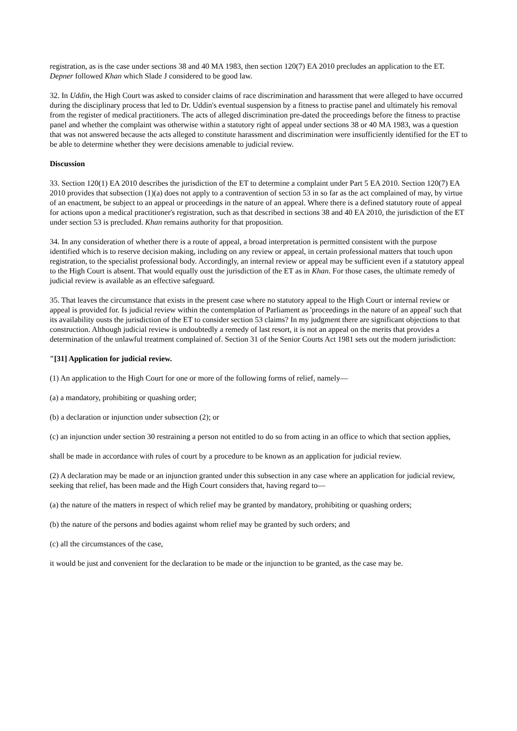registration, as is the case under sections 38 and 40 MA 1983, then section 120(7) EA 2010 precludes an application to the ET. Depner followed Khan which Slade J considered to be good law.
32. In Uddin, the High Court was asked to consider claims of race discrimination and harassment that were alleged to have occurred during the disciplinary process that led to Dr. Uddin's eventual suspension by a fitness to practise panel and ultimately his removal from the register of medical practitioners. The acts of alleged discrimination pre-dated the proceedings before the fitness to practise panel and whether the complaint was otherwise within a statutory right of appeal under sections 38 or 40 MA 1983, was a question that was not answered because the acts alleged to constitute harassment and discrimination were insufficiently identified for the ET to be able to determine whether they were decisions amenable to judicial review.
Discussion
33. Section 120(1) EA 2010 describes the jurisdiction of the ET to determine a complaint under Part 5 EA 2010. Section 120(7) EA 2010 provides that subsection (1)(a) does not apply to a contravention of section 53 in so far as the act complained of may, by virtue of an enactment, be subject to an appeal or proceedings in the nature of an appeal. Where there is a defined statutory route of appeal for actions upon a medical practitioner's registration, such as that described in sections 38 and 40 EA 2010, the jurisdiction of the ET under section 53 is precluded. Khan remains authority for that proposition.
34. In any consideration of whether there is a route of appeal, a broad interpretation is permitted consistent with the purpose identified which is to reserve decision making, including on any review or appeal, in certain professional matters that touch upon registration, to the specialist professional body. Accordingly, an internal review or appeal may be sufficient even if a statutory appeal to the High Court is absent. That would equally oust the jurisdiction of the ET as in Khan. For those cases, the ultimate remedy of judicial review is available as an effective safeguard.
35. That leaves the circumstance that exists in the present case where no statutory appeal to the High Court or internal review or appeal is provided for. Is judicial review within the contemplation of Parliament as 'proceedings in the nature of an appeal' such that its availability ousts the jurisdiction of the ET to consider section 53 claims? In my judgment there are significant objections to that construction. Although judicial review is undoubtedly a remedy of last resort, it is not an appeal on the merits that provides a determination of the unlawful treatment complained of. Section 31 of the Senior Courts Act 1981 sets out the modern jurisdiction:
"[31] Application for judicial review.
(1) An application to the High Court for one or more of the following forms of relief, namely—
(a) a mandatory, prohibiting or quashing order;
(b) a declaration or injunction under subsection (2); or
(c) an injunction under section 30 restraining a person not entitled to do so from acting in an office to which that section applies,
shall be made in accordance with rules of court by a procedure to be known as an application for judicial review.
(2) A declaration may be made or an injunction granted under this subsection in any case where an application for judicial review, seeking that relief, has been made and the High Court considers that, having regard to—
(a) the nature of the matters in respect of which relief may be granted by mandatory, prohibiting or quashing orders;
(b) the nature of the persons and bodies against whom relief may be granted by such orders; and
(c) all the circumstances of the case,
it would be just and convenient for the declaration to be made or the injunction to be granted, as the case may be.